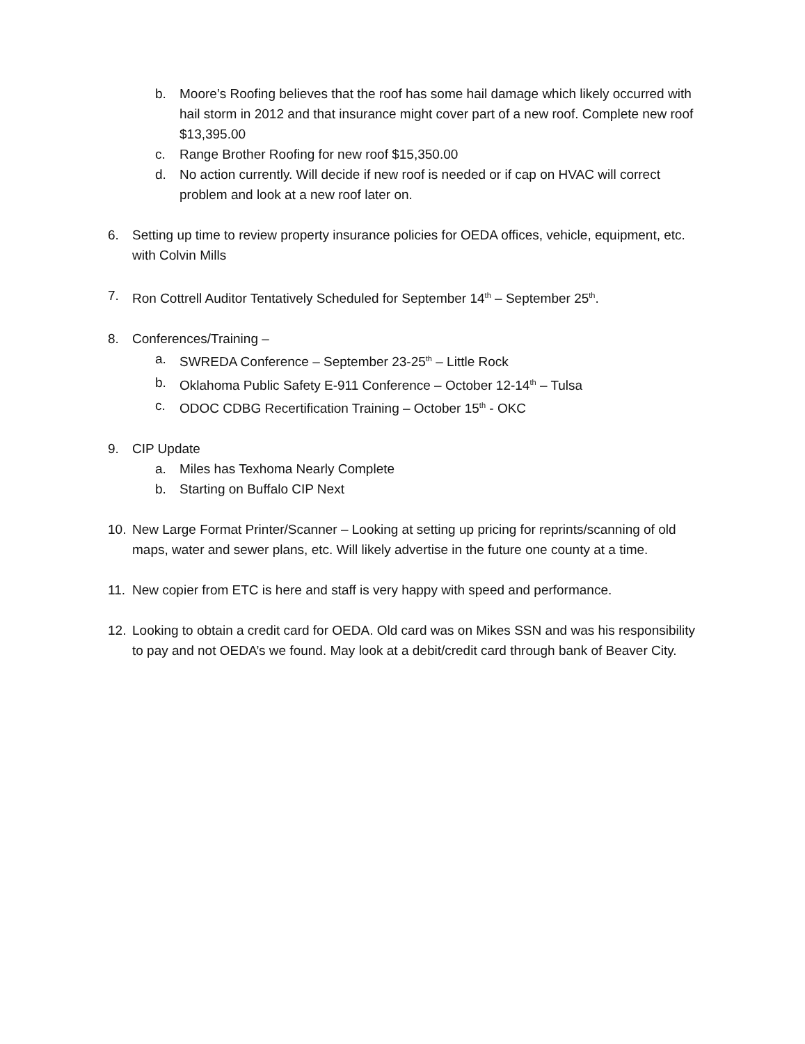b. Moore’s Roofing believes that the roof has some hail damage which likely occurred with hail storm in 2012 and that insurance might cover part of a new roof. Complete new roof $13,395.00
c. Range Brother Roofing for new roof $15,350.00
d. No action currently. Will decide if new roof is needed or if cap on HVAC will correct problem and look at a new roof later on.
6. Setting up time to review property insurance policies for OEDA offices, vehicle, equipment, etc. with Colvin Mills
7. Ron Cottrell Auditor Tentatively Scheduled for September 14<sup>th</sup> – September 25<sup>th</sup>.
8. Conferences/Training –
a. SWREDA Conference – September 23-25<sup>th</sup> – Little Rock
b. Oklahoma Public Safety E-911 Conference – October 12-14<sup>th</sup> – Tulsa
c. ODOC CDBG Recertification Training – October 15<sup>th</sup> - OKC
9. CIP Update
a. Miles has Texhoma Nearly Complete
b. Starting on Buffalo CIP Next
10. New Large Format Printer/Scanner – Looking at setting up pricing for reprints/scanning of old maps, water and sewer plans, etc. Will likely advertise in the future one county at a time.
11. New copier from ETC is here and staff is very happy with speed and performance.
12. Looking to obtain a credit card for OEDA. Old card was on Mikes SSN and was his responsibility to pay and not OEDA’s we found. May look at a debit/credit card through bank of Beaver City.